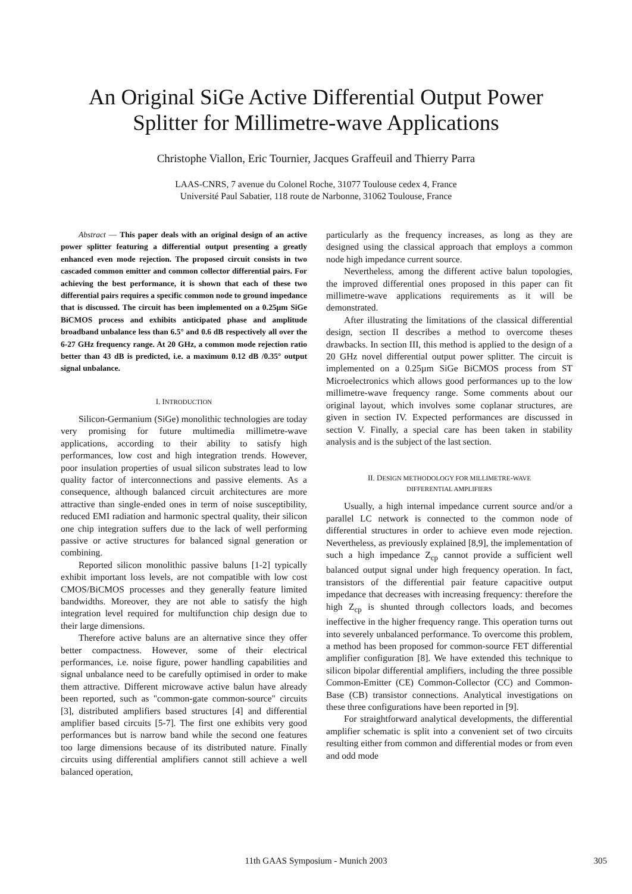An Original SiGe Active Differential Output Power
Splitter for Millimetre-wave Applications
Christophe Viallon, Eric Tournier, Jacques Graffeuil and Thierry Parra
LAAS-CNRS, 7 avenue du Colonel Roche, 31077 Toulouse cedex 4, France
Université Paul Sabatier, 118 route de Narbonne, 31062 Toulouse, France
Abstract — This paper deals with an original design of an active power splitter featuring a differential output presenting a greatly enhanced even mode rejection. The proposed circuit consists in two cascaded common emitter and common collector differential pairs. For achieving the best performance, it is shown that each of these two differential pairs requires a specific common node to ground impedance that is discussed. The circuit has been implemented on a 0.25µm SiGe BiCMOS process and exhibits anticipated phase and amplitude broadband unbalance less than 6.5° and 0.6 dB respectively all over the 6-27 GHz frequency range. At 20 GHz, a common mode rejection ratio better than 43 dB is predicted, i.e. a maximum 0.12 dB /0.35° output signal unbalance.
I. INTRODUCTION
Silicon-Germanium (SiGe) monolithic technologies are today very promising for future multimedia millimetre-wave applications, according to their ability to satisfy high performances, low cost and high integration trends. However, poor insulation properties of usual silicon substrates lead to low quality factor of interconnections and passive elements. As a consequence, although balanced circuit architectures are more attractive than single-ended ones in term of noise susceptibility, reduced EMI radiation and harmonic spectral quality, their silicon one chip integration suffers due to the lack of well performing passive or active structures for balanced signal generation or combining.
Reported silicon monolithic passive baluns [1-2] typically exhibit important loss levels, are not compatible with low cost CMOS/BiCMOS processes and they generally feature limited bandwidths. Moreover, they are not able to satisfy the high integration level required for multifunction chip design due to their large dimensions.
Therefore active baluns are an alternative since they offer better compactness. However, some of their electrical performances, i.e. noise figure, power handling capabilities and signal unbalance need to be carefully optimised in order to make them attractive. Different microwave active balun have already been reported, such as "common-gate common-source" circuits [3], distributed amplifiers based structures [4] and differential amplifier based circuits [5-7]. The first one exhibits very good performances but is narrow band while the second one features too large dimensions because of its distributed nature. Finally circuits using differential amplifiers cannot still achieve a well balanced operation,
particularly as the frequency increases, as long as they are designed using the classical approach that employs a common node high impedance current source.
Nevertheless, among the different active balun topologies, the improved differential ones proposed in this paper can fit millimetre-wave applications requirements as it will be demonstrated.
After illustrating the limitations of the classical differential design, section II describes a method to overcome theses drawbacks. In section III, this method is applied to the design of a 20 GHz novel differential output power splitter. The circuit is implemented on a 0.25µm SiGe BiCMOS process from ST Microelectronics which allows good performances up to the low millimetre-wave frequency range. Some comments about our original layout, which involves some coplanar structures, are given in section IV. Expected performances are discussed in section V. Finally, a special care has been taken in stability analysis and is the subject of the last section.
II. DESIGN METHODOLOGY FOR MILLIMETRE-WAVE
DIFFERENTIAL AMPLIFIERS
Usually, a high internal impedance current source and/or a parallel LC network is connected to the common node of differential structures in order to achieve even mode rejection. Nevertheless, as previously explained [8,9], the implementation of such a high impedance Z<sub>cp</sub> cannot provide a sufficient well balanced output signal under high frequency operation. In fact, transistors of the differential pair feature capacitive output impedance that decreases with increasing frequency: therefore the high Z<sub>cp</sub> is shunted through collectors loads, and becomes ineffective in the higher frequency range. This operation turns out into severely unbalanced performance. To overcome this problem, a method has been proposed for common-source FET differential amplifier configuration [8]. We have extended this technique to silicon bipolar differential amplifiers, including the three possible Common-Emitter (CE) Common-Collector (CC) and Common-Base (CB) transistor connections. Analytical investigations on these three configurations have been reported in [9].
For straightforward analytical developments, the differential amplifier schematic is split into a convenient set of two circuits resulting either from common and differential modes or from even and odd mode
11th GAAS Symposium - Munich 2003
305